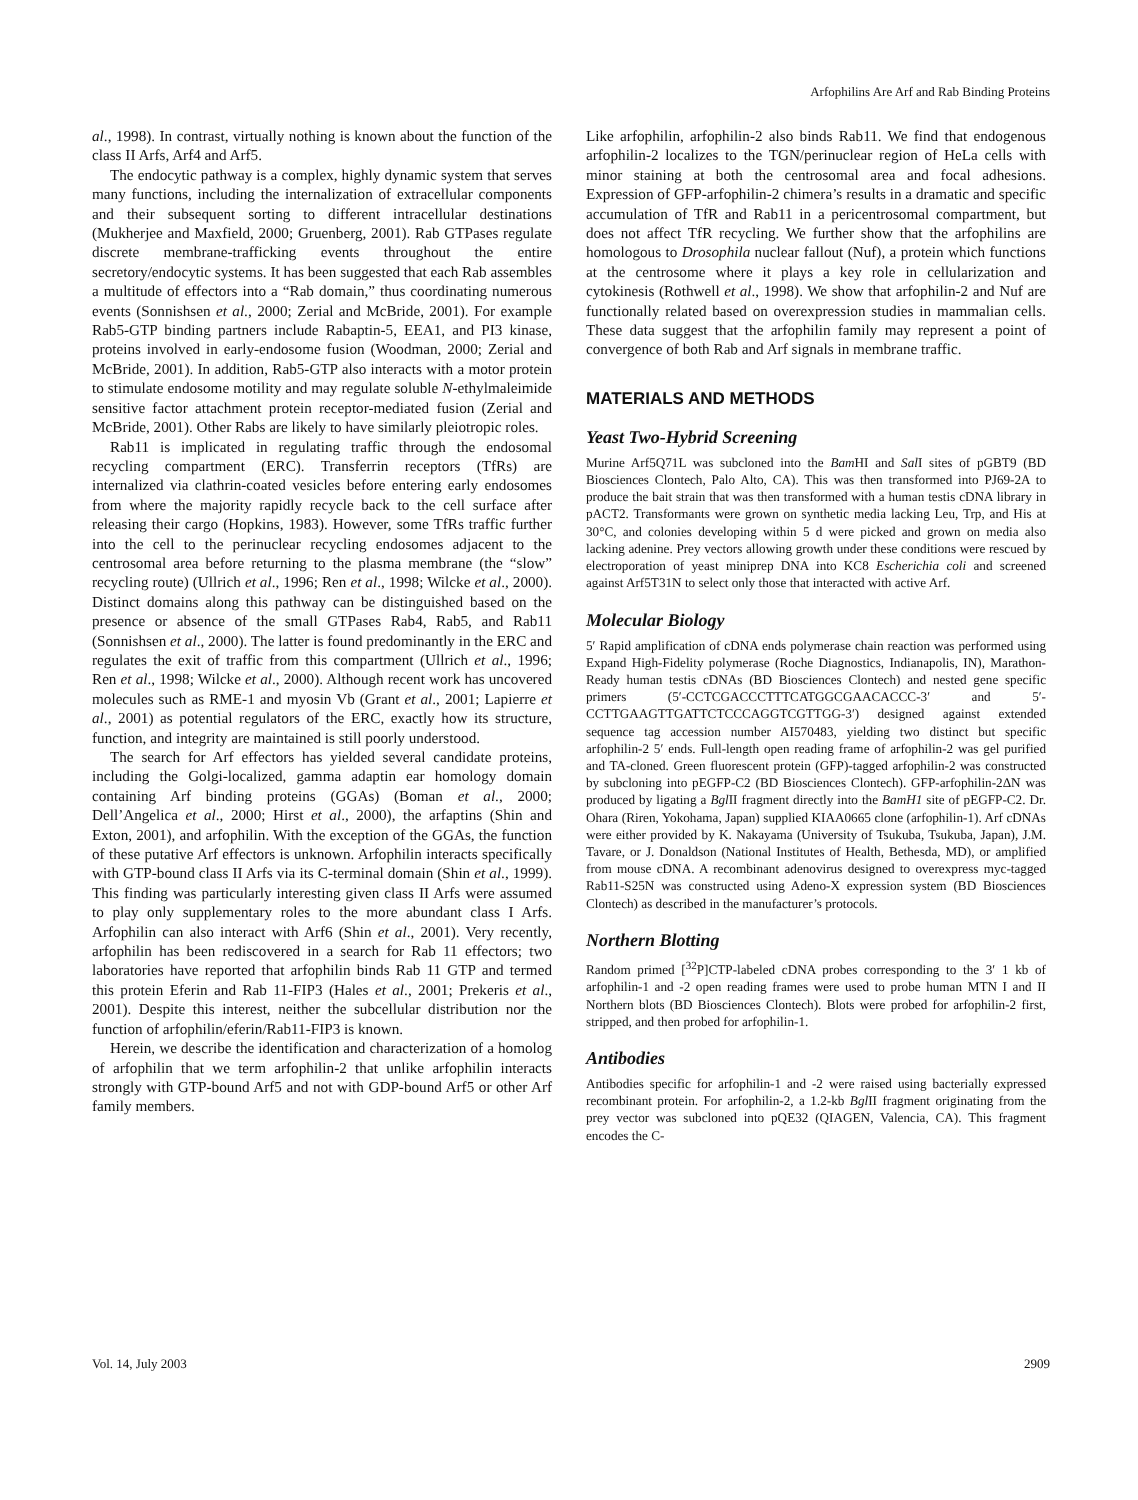Arfophilins Are Arf and Rab Binding Proteins
al., 1998). In contrast, virtually nothing is known about the function of the class II Arfs, Arf4 and Arf5.
The endocytic pathway is a complex, highly dynamic system that serves many functions, including the internalization of extracellular components and their subsequent sorting to different intracellular destinations (Mukherjee and Maxfield, 2000; Gruenberg, 2001). Rab GTPases regulate discrete membrane-trafficking events throughout the entire secretory/endocytic systems. It has been suggested that each Rab assembles a multitude of effectors into a “Rab domain,” thus coordinating numerous events (Sonnishsen et al., 2000; Zerial and McBride, 2001). For example Rab5-GTP binding partners include Rabaptin-5, EEA1, and PI3 kinase, proteins involved in early-endosome fusion (Woodman, 2000; Zerial and McBride, 2001). In addition, Rab5-GTP also interacts with a motor protein to stimulate endosome motility and may regulate soluble N-ethylmaleimide sensitive factor attachment protein receptor-mediated fusion (Zerial and McBride, 2001). Other Rabs are likely to have similarly pleiotropic roles.
Rab11 is implicated in regulating traffic through the endosomal recycling compartment (ERC). Transferrin receptors (TfRs) are internalized via clathrin-coated vesicles before entering early endosomes from where the majority rapidly recycle back to the cell surface after releasing their cargo (Hopkins, 1983). However, some TfRs traffic further into the cell to the perinuclear recycling endosomes adjacent to the centrosomal area before returning to the plasma membrane (the “slow” recycling route) (Ullrich et al., 1996; Ren et al., 1998; Wilcke et al., 2000). Distinct domains along this pathway can be distinguished based on the presence or absence of the small GTPases Rab4, Rab5, and Rab11 (Sonnishsen et al., 2000). The latter is found predominantly in the ERC and regulates the exit of traffic from this compartment (Ullrich et al., 1996; Ren et al., 1998; Wilcke et al., 2000). Although recent work has uncovered molecules such as RME-1 and myosin Vb (Grant et al., 2001; Lapierre et al., 2001) as potential regulators of the ERC, exactly how its structure, function, and integrity are maintained is still poorly understood.
The search for Arf effectors has yielded several candidate proteins, including the Golgi-localized, gamma adaptin ear homology domain containing Arf binding proteins (GGAs) (Boman et al., 2000; Dell’Angelica et al., 2000; Hirst et al., 2000), the arfaptins (Shin and Exton, 2001), and arfophilin. With the exception of the GGAs, the function of these putative Arf effectors is unknown. Arfophilin interacts specifically with GTP-bound class II Arfs via its C-terminal domain (Shin et al., 1999). This finding was particularly interesting given class II Arfs were assumed to play only supplementary roles to the more abundant class I Arfs. Arfophilin can also interact with Arf6 (Shin et al., 2001). Very recently, arfophilin has been rediscovered in a search for Rab 11 effectors; two laboratories have reported that arfophilin binds Rab 11 GTP and termed this protein Eferin and Rab 11-FIP3 (Hales et al., 2001; Prekeris et al., 2001). Despite this interest, neither the subcellular distribution nor the function of arfophilin/eferin/Rab11-FIP3 is known.
Herein, we describe the identification and characterization of a homolog of arfophilin that we term arfophilin-2 that unlike arfophilin interacts strongly with GTP-bound Arf5 and not with GDP-bound Arf5 or other Arf family members.
Like arfophilin, arfophilin-2 also binds Rab11. We find that endogenous arfophilin-2 localizes to the TGN/perinuclear region of HeLa cells with minor staining at both the centrosomal area and focal adhesions. Expression of GFP-arfophilin-2 chimera’s results in a dramatic and specific accumulation of TfR and Rab11 in a pericentrosomal compartment, but does not affect TfR recycling. We further show that the arfophilins are homologous to Drosophila nuclear fallout (Nuf), a protein which functions at the centrosome where it plays a key role in cellularization and cytokinesis (Rothwell et al., 1998). We show that arfophilin-2 and Nuf are functionally related based on overexpression studies in mammalian cells. These data suggest that the arfophilin family may represent a point of convergence of both Rab and Arf signals in membrane traffic.
MATERIALS AND METHODS
Yeast Two-Hybrid Screening
Murine Arf5Q71L was subcloned into the Bam HI and Sal I sites of pGBT9 (BD Biosciences Clontech, Palo Alto, CA). This was then transformed into PJ69-2A to produce the bait strain that was then transformed with a human testis cDNA library in pACT2. Transformants were grown on synthetic media lacking Leu, Trp, and His at 30°C, and colonies developing within 5 d were picked and grown on media also lacking adenine. Prey vectors allowing growth under these conditions were rescued by electroporation of yeast miniprep DNA into KC8 Escherichia coli and screened against Arf5T31N to select only those that interacted with active Arf.
Molecular Biology
5′ Rapid amplification of cDNA ends polymerase chain reaction was performed using Expand High-Fidelity polymerase (Roche Diagnostics, Indianapolis, IN), Marathon-Ready human testis cDNAs (BD Biosciences Clontech) and nested gene specific primers (5′-CCTCGACCCTTTCATGGCGAACACCC-3′ and 5′-CCTTGAAGTTGATTCTCCCAGGTCGTTGG-3′) designed against extended sequence tag accession number AI570483, yielding two distinct but specific arfophilin-2 5′ ends. Full-length open reading frame of arfophilin-2 was gel purified and TA-cloned. Green fluorescent protein (GFP)-tagged arfophilin-2 was constructed by subcloning into pEGFP-C2 (BD Biosciences Clontech). GFP-arfophilin-2ΔN was produced by ligating a Bgl II fragment directly into the BamH1 site of pEGFP-C2. Dr. Ohara (Riren, Yokohama, Japan) supplied KIAA0665 clone (arfophilin-1). Arf cDNAs were either provided by K. Nakayama (University of Tsukuba, Tsukuba, Japan), J.M. Tavare, or J. Donaldson (National Institutes of Health, Bethesda, MD), or amplified from mouse cDNA. A recombinant adenovirus designed to overexpress myc-tagged Rab11-S25N was constructed using Adeno-X expression system (BD Biosciences Clontech) as described in the manufacturer’s protocols.
Northern Blotting
Random primed [<sup>32</sup>P]CTP-labeled cDNA probes corresponding to the 3′ 1 kb of arfophilin-1 and -2 open reading frames were used to probe human MTN I and II Northern blots (BD Biosciences Clontech). Blots were probed for arfophilin-2 first, stripped, and then probed for arfophilin-1.
Antibodies
Antibodies specific for arfophilin-1 and -2 were raised using bacterially expressed recombinant protein. For arfophilin-2, a 1.2-kb Bgl II fragment originating from the prey vector was subcloned into pQE32 (QIAGEN, Valencia, CA). This fragment encodes the C-
Vol. 14, July 2003 2909